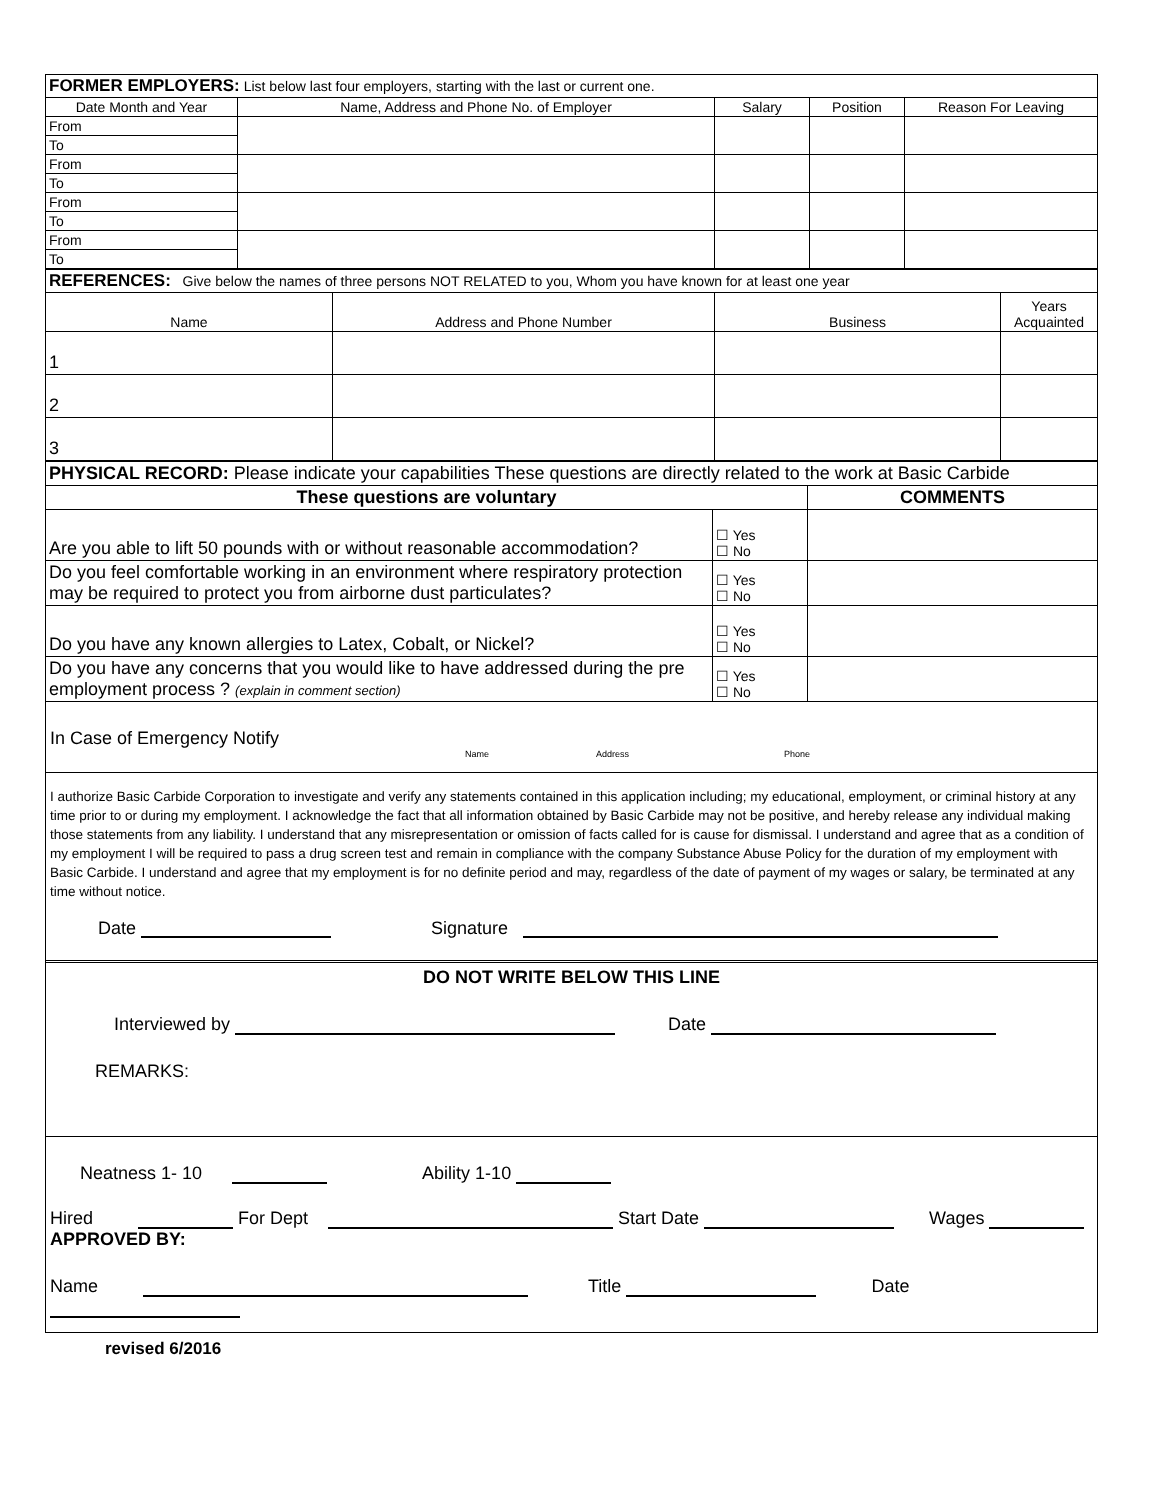| FORMER EMPLOYERS: List below last four employers, starting with the last or current one. | | | | |
| Date Month and Year | Name, Address and Phone No. of Employer | Salary | Position | Reason For Leaving |
| From | | | | |
| To | | | | |
| From | | | | |
| To | | | | |
| From | | | | |
| To | | | | |
| From | | | | |
| To | | | | |
| REFERENCES: Give below the names of three persons NOT RELATED to you, Whom you have known for at least one year | | | |
| Name | Address and Phone Number | Business | Years Acquainted |
| 1 | | | |
| 2 | | | |
| 3 | | | |
| PHYSICAL RECORD: Please indicate your capabilities These questions are directly related to the work at Basic Carbide | | |
| These questions are voluntary | | COMMENTS |
| Are you able to lift 50 pounds with or without reasonable accommodation? | ☐ Yes ☐ No | |
| Do you feel comfortable working in an environment where respiratory protection may be required to protect you from airborne dust particulates? | ☐ Yes ☐ No | |
| Do you have any known allergies to Latex, Cobalt, or Nickel? | ☐ Yes ☐ No | |
| Do you have any concerns that you would like to have addressed during the pre employment process ? (explain in comment section) | ☐ Yes ☐ No | |
In Case of Emergency Notify
Name Address Phone
I authorize Basic Carbide Corporation to investigate and verify any statements contained in this application including; my educational, employment, or criminal history at any time prior to or during my employment. I acknowledge the fact that all information obtained by Basic Carbide may not be positive, and hereby release any individual making those statements from any liability. I understand that any misrepresentation or omission of facts called for is cause for dismissal. I understand and agree that as a condition of my employment I will be required to pass a drug screen test and remain in compliance with the company Substance Abuse Policy for the duration of my employment with Basic Carbide. I understand and agree that my employment is for no definite period and may, regardless of the date of payment of my wages or salary, be terminated at any time without notice.
Date Signature
DO NOT WRITE BELOW THIS LINE
Interviewed by Date
REMARKS:
Neatness 1- 10 Ability 1-10
Hired For Dept Start Date Wages
APPROVED BY:
Name Title Date
revised 6/2016